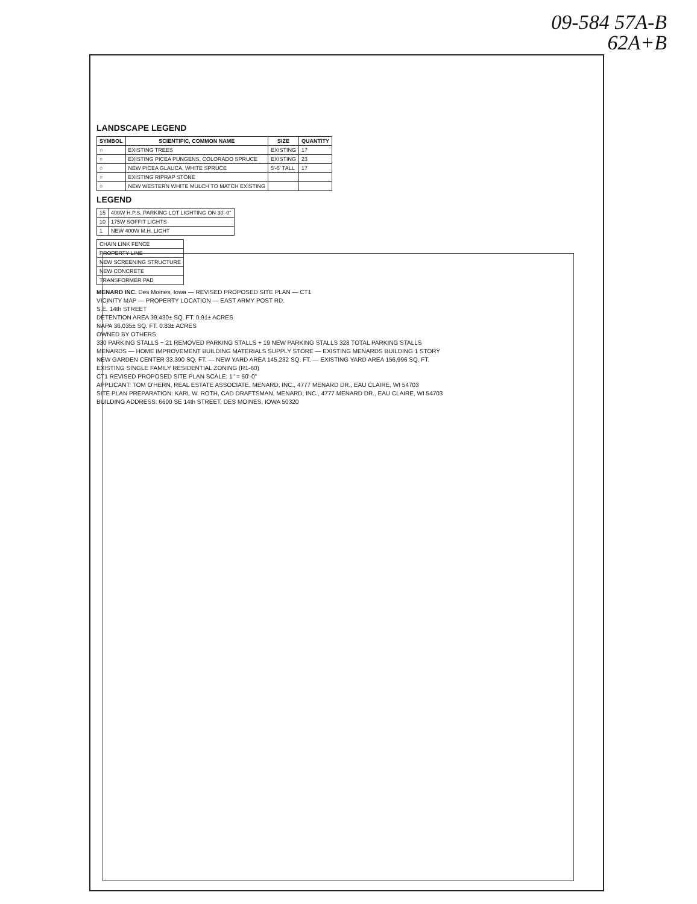09-584 57A-B
62A+B
LANDSCAPE LEGEND
| SYMBOL | SCIENTIFIC, COMMON NAME | SIZE | QUANTITY |
| --- | --- | --- | --- |
| ○ | EXISTING TREES | EXISTING | 17 |
| ○ | EXISTING PICEA PUNGENS, COLORADO SPRUCE | EXISTING | 23 |
| ○ | NEW PICEA GLAUCA, WHITE SPRUCE | 5'-6' TALL | 17 |
| ○ | EXISTING RIPRAP STONE | | |
| ○ | NEW WESTERN WHITE MULCH TO MATCH EXISTING | | |
LEGEND
| 15 | 400W H.P.S. PARKING LOT LIGHTING ON 30'-0" |
| 10 | 175W SOFFIT LIGHTS |
| 1 | NEW 400W M.H. LIGHT |
| CHAIN LINK FENCE |
| PROPERTY LINE |
| NEW SCREENING STRUCTURE |
| NEW CONCRETE |
| TRANSFORMER PAD |
MENARD INC. Des Moines, Iowa — REVISED PROPOSED SITE PLAN — CT1
VICINITY MAP — PROPERTY LOCATION — EAST ARMY POST RD.
S.E. 14th STREET
DETENTION AREA 39,430± SQ. FT. 0.91± ACRES
NAPA 36,035± SQ. FT. 0.83± ACRES
OWNED BY OTHERS
330 PARKING STALLS − 21 REMOVED PARKING STALLS + 19 NEW PARKING STALLS 328 TOTAL PARKING STALLS
MENARDS — HOME IMPROVEMENT BUILDING MATERIALS SUPPLY STORE — EXISTING MENARDS BUILDING 1 STORY
NEW GARDEN CENTER 33,390 SQ. FT. — NEW YARD AREA 145,232 SQ. FT. — EXISTING YARD AREA 156,996 SQ. FT.
EXISTING SINGLE FAMILY RESIDENTIAL ZONING (R1-60)
CT1 REVISED PROPOSED SITE PLAN SCALE: 1" = 50'-0"
APPLICANT: TOM O'HERN, REAL ESTATE ASSOCIATE, MENARD, INC., 4777 MENARD DR., EAU CLAIRE, WI 54703
SITE PLAN PREPARATION: KARL W. ROTH, CAD DRAFTSMAN, MENARD, INC., 4777 MENARD DR., EAU CLAIRE, WI 54703
BUILDING ADDRESS: 6600 SE 14th STREET, DES MOINES, IOWA 50320